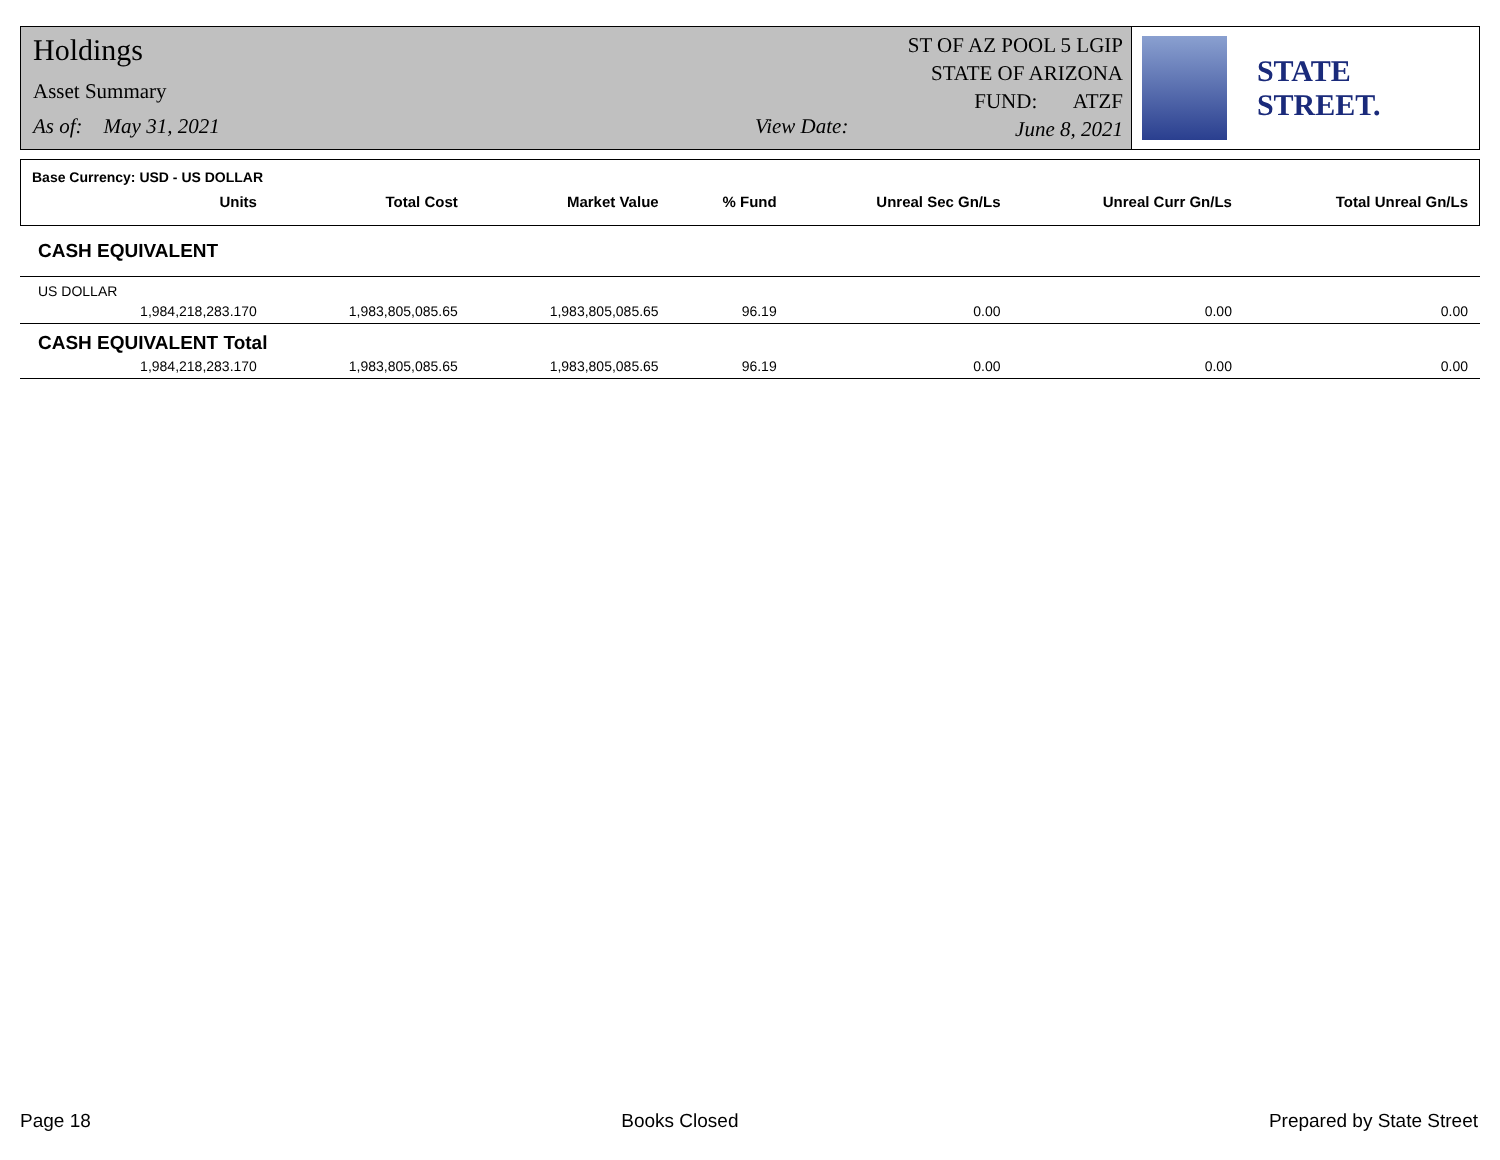Holdings
Asset Summary
As of: May 31, 2021 View Date:
ST OF AZ POOL 5 LGIP
STATE OF ARIZONA
FUND: ATZF
June 8, 2021
STATE STREET.
| Base Currency: USD - US DOLLAR | | | | | | | |
| --- | --- | --- | --- | --- | --- | --- | --- |
| | Units | Total Cost | Market Value | % Fund | Unreal Sec Gn/Ls | Unreal Curr Gn/Ls | Total Unreal Gn/Ls |
| CASH EQUIVALENT | | | | | | | |
| US DOLLAR | | | | | | | |
| | 1,984,218,283.170 | 1,983,805,085.65 | 1,983,805,085.65 | 96.19 | 0.00 | 0.00 | 0.00 |
| CASH EQUIVALENT Total | | | | | | | |
| | 1,984,218,283.170 | 1,983,805,085.65 | 1,983,805,085.65 | 96.19 | 0.00 | 0.00 | 0.00 |
Page 18 Books Closed Prepared by State Street